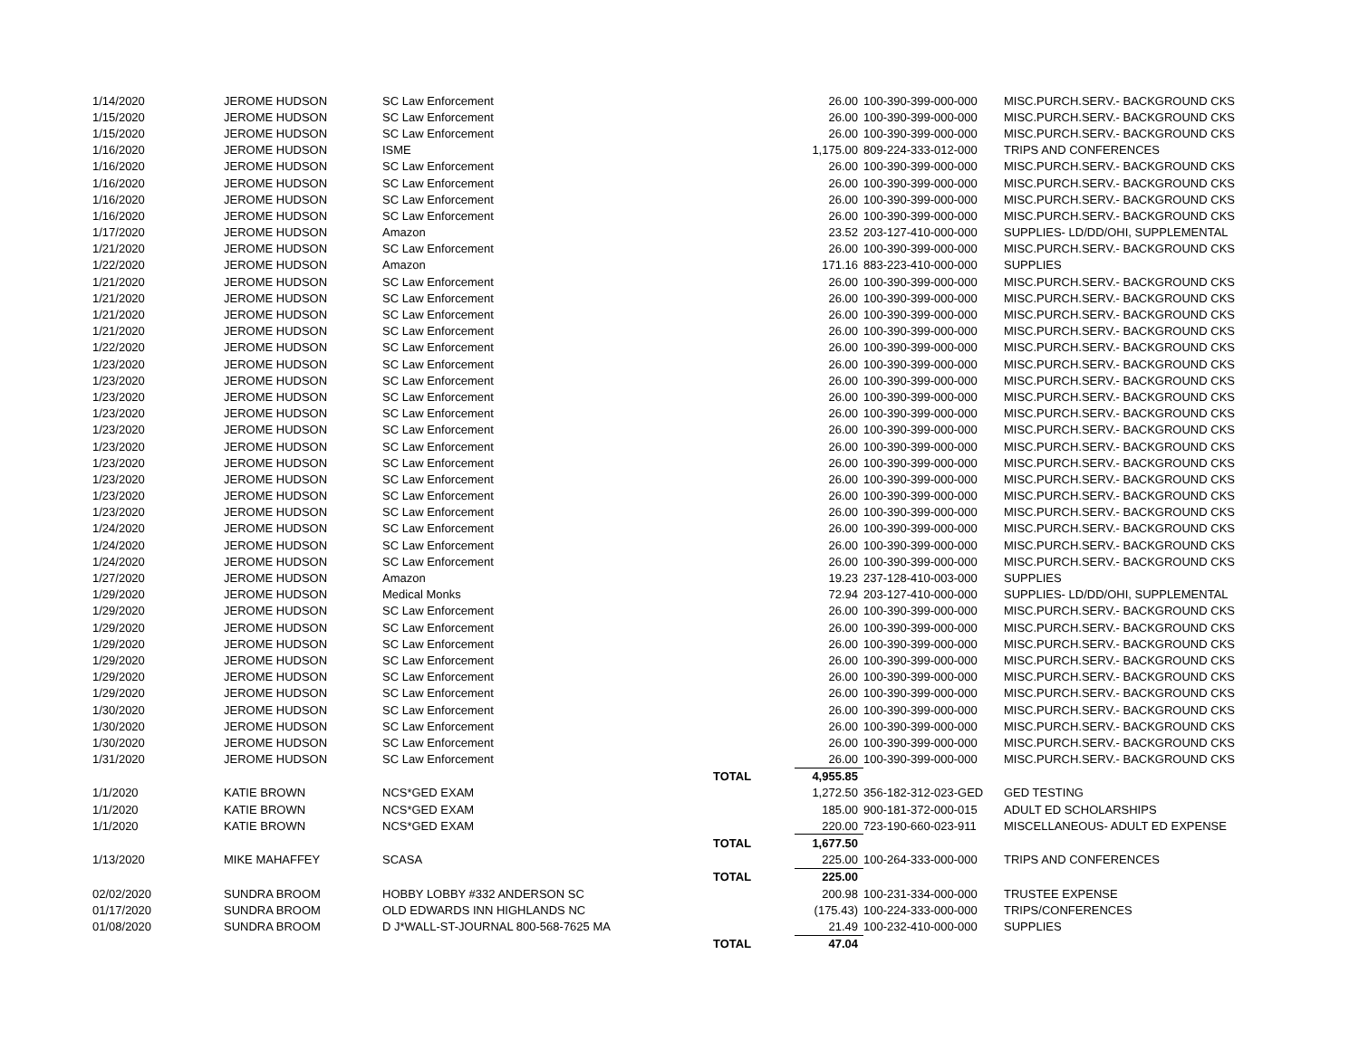| 1/14/2020 | JEROME HUDSON | SC Law Enforcement | | 26.00 | 100-390-399-000-000 | MISC.PURCH.SERV.- BACKGROUND CKS |
| 1/15/2020 | JEROME HUDSON | SC Law Enforcement | | 26.00 | 100-390-399-000-000 | MISC.PURCH.SERV.- BACKGROUND CKS |
| 1/15/2020 | JEROME HUDSON | SC Law Enforcement | | 26.00 | 100-390-399-000-000 | MISC.PURCH.SERV.- BACKGROUND CKS |
| 1/16/2020 | JEROME HUDSON | ISME | | 1,175.00 | 809-224-333-012-000 | TRIPS AND CONFERENCES |
| 1/16/2020 | JEROME HUDSON | SC Law Enforcement | | 26.00 | 100-390-399-000-000 | MISC.PURCH.SERV.- BACKGROUND CKS |
| 1/16/2020 | JEROME HUDSON | SC Law Enforcement | | 26.00 | 100-390-399-000-000 | MISC.PURCH.SERV.- BACKGROUND CKS |
| 1/16/2020 | JEROME HUDSON | SC Law Enforcement | | 26.00 | 100-390-399-000-000 | MISC.PURCH.SERV.- BACKGROUND CKS |
| 1/16/2020 | JEROME HUDSON | SC Law Enforcement | | 26.00 | 100-390-399-000-000 | MISC.PURCH.SERV.- BACKGROUND CKS |
| 1/17/2020 | JEROME HUDSON | Amazon | | 23.52 | 203-127-410-000-000 | SUPPLIES- LD/DD/OHI, SUPPLEMENTAL |
| 1/21/2020 | JEROME HUDSON | SC Law Enforcement | | 26.00 | 100-390-399-000-000 | MISC.PURCH.SERV.- BACKGROUND CKS |
| 1/22/2020 | JEROME HUDSON | Amazon | | 171.16 | 883-223-410-000-000 | SUPPLIES |
| 1/21/2020 | JEROME HUDSON | SC Law Enforcement | | 26.00 | 100-390-399-000-000 | MISC.PURCH.SERV.- BACKGROUND CKS |
| 1/21/2020 | JEROME HUDSON | SC Law Enforcement | | 26.00 | 100-390-399-000-000 | MISC.PURCH.SERV.- BACKGROUND CKS |
| 1/21/2020 | JEROME HUDSON | SC Law Enforcement | | 26.00 | 100-390-399-000-000 | MISC.PURCH.SERV.- BACKGROUND CKS |
| 1/21/2020 | JEROME HUDSON | SC Law Enforcement | | 26.00 | 100-390-399-000-000 | MISC.PURCH.SERV.- BACKGROUND CKS |
| 1/22/2020 | JEROME HUDSON | SC Law Enforcement | | 26.00 | 100-390-399-000-000 | MISC.PURCH.SERV.- BACKGROUND CKS |
| 1/23/2020 | JEROME HUDSON | SC Law Enforcement | | 26.00 | 100-390-399-000-000 | MISC.PURCH.SERV.- BACKGROUND CKS |
| 1/23/2020 | JEROME HUDSON | SC Law Enforcement | | 26.00 | 100-390-399-000-000 | MISC.PURCH.SERV.- BACKGROUND CKS |
| 1/23/2020 | JEROME HUDSON | SC Law Enforcement | | 26.00 | 100-390-399-000-000 | MISC.PURCH.SERV.- BACKGROUND CKS |
| 1/23/2020 | JEROME HUDSON | SC Law Enforcement | | 26.00 | 100-390-399-000-000 | MISC.PURCH.SERV.- BACKGROUND CKS |
| 1/23/2020 | JEROME HUDSON | SC Law Enforcement | | 26.00 | 100-390-399-000-000 | MISC.PURCH.SERV.- BACKGROUND CKS |
| 1/23/2020 | JEROME HUDSON | SC Law Enforcement | | 26.00 | 100-390-399-000-000 | MISC.PURCH.SERV.- BACKGROUND CKS |
| 1/23/2020 | JEROME HUDSON | SC Law Enforcement | | 26.00 | 100-390-399-000-000 | MISC.PURCH.SERV.- BACKGROUND CKS |
| 1/23/2020 | JEROME HUDSON | SC Law Enforcement | | 26.00 | 100-390-399-000-000 | MISC.PURCH.SERV.- BACKGROUND CKS |
| 1/23/2020 | JEROME HUDSON | SC Law Enforcement | | 26.00 | 100-390-399-000-000 | MISC.PURCH.SERV.- BACKGROUND CKS |
| 1/23/2020 | JEROME HUDSON | SC Law Enforcement | | 26.00 | 100-390-399-000-000 | MISC.PURCH.SERV.- BACKGROUND CKS |
| 1/24/2020 | JEROME HUDSON | SC Law Enforcement | | 26.00 | 100-390-399-000-000 | MISC.PURCH.SERV.- BACKGROUND CKS |
| 1/24/2020 | JEROME HUDSON | SC Law Enforcement | | 26.00 | 100-390-399-000-000 | MISC.PURCH.SERV.- BACKGROUND CKS |
| 1/24/2020 | JEROME HUDSON | SC Law Enforcement | | 26.00 | 100-390-399-000-000 | MISC.PURCH.SERV.- BACKGROUND CKS |
| 1/27/2020 | JEROME HUDSON | Amazon | | 19.23 | 237-128-410-003-000 | SUPPLIES |
| 1/29/2020 | JEROME HUDSON | Medical Monks | | 72.94 | 203-127-410-000-000 | SUPPLIES- LD/DD/OHI, SUPPLEMENTAL |
| 1/29/2020 | JEROME HUDSON | SC Law Enforcement | | 26.00 | 100-390-399-000-000 | MISC.PURCH.SERV.- BACKGROUND CKS |
| 1/29/2020 | JEROME HUDSON | SC Law Enforcement | | 26.00 | 100-390-399-000-000 | MISC.PURCH.SERV.- BACKGROUND CKS |
| 1/29/2020 | JEROME HUDSON | SC Law Enforcement | | 26.00 | 100-390-399-000-000 | MISC.PURCH.SERV.- BACKGROUND CKS |
| 1/29/2020 | JEROME HUDSON | SC Law Enforcement | | 26.00 | 100-390-399-000-000 | MISC.PURCH.SERV.- BACKGROUND CKS |
| 1/29/2020 | JEROME HUDSON | SC Law Enforcement | | 26.00 | 100-390-399-000-000 | MISC.PURCH.SERV.- BACKGROUND CKS |
| 1/29/2020 | JEROME HUDSON | SC Law Enforcement | | 26.00 | 100-390-399-000-000 | MISC.PURCH.SERV.- BACKGROUND CKS |
| 1/30/2020 | JEROME HUDSON | SC Law Enforcement | | 26.00 | 100-390-399-000-000 | MISC.PURCH.SERV.- BACKGROUND CKS |
| 1/30/2020 | JEROME HUDSON | SC Law Enforcement | | 26.00 | 100-390-399-000-000 | MISC.PURCH.SERV.- BACKGROUND CKS |
| 1/30/2020 | JEROME HUDSON | SC Law Enforcement | | 26.00 | 100-390-399-000-000 | MISC.PURCH.SERV.- BACKGROUND CKS |
| 1/31/2020 | JEROME HUDSON | SC Law Enforcement | | 26.00 | 100-390-399-000-000 | MISC.PURCH.SERV.- BACKGROUND CKS |
| | | | TOTAL | 4,955.85 | | |
| 1/1/2020 | KATIE BROWN | NCS*GED EXAM | | 1,272.50 | 356-182-312-023-GED | GED TESTING |
| 1/1/2020 | KATIE BROWN | NCS*GED EXAM | | 185.00 | 900-181-372-000-015 | ADULT ED SCHOLARSHIPS |
| 1/1/2020 | KATIE BROWN | NCS*GED EXAM | | 220.00 | 723-190-660-023-911 | MISCELLANEOUS- ADULT ED EXPENSE |
| | | | TOTAL | 1,677.50 | | |
| 1/13/2020 | MIKE MAHAFFEY | SCASA | | 225.00 | 100-264-333-000-000 | TRIPS AND CONFERENCES |
| | | | TOTAL | 225.00 | | |
| 02/02/2020 | SUNDRA BROOM | HOBBY LOBBY #332 ANDERSON SC | | 200.98 | 100-231-334-000-000 | TRUSTEE EXPENSE |
| 01/17/2020 | SUNDRA BROOM | OLD EDWARDS INN HIGHLANDS NC | | (175.43) | 100-224-333-000-000 | TRIPS/CONFERENCES |
| 01/08/2020 | SUNDRA BROOM | D J*WALL-ST-JOURNAL 800-568-7625 MA | | 21.49 | 100-232-410-000-000 | SUPPLIES |
| | | | TOTAL | 47.04 | | |